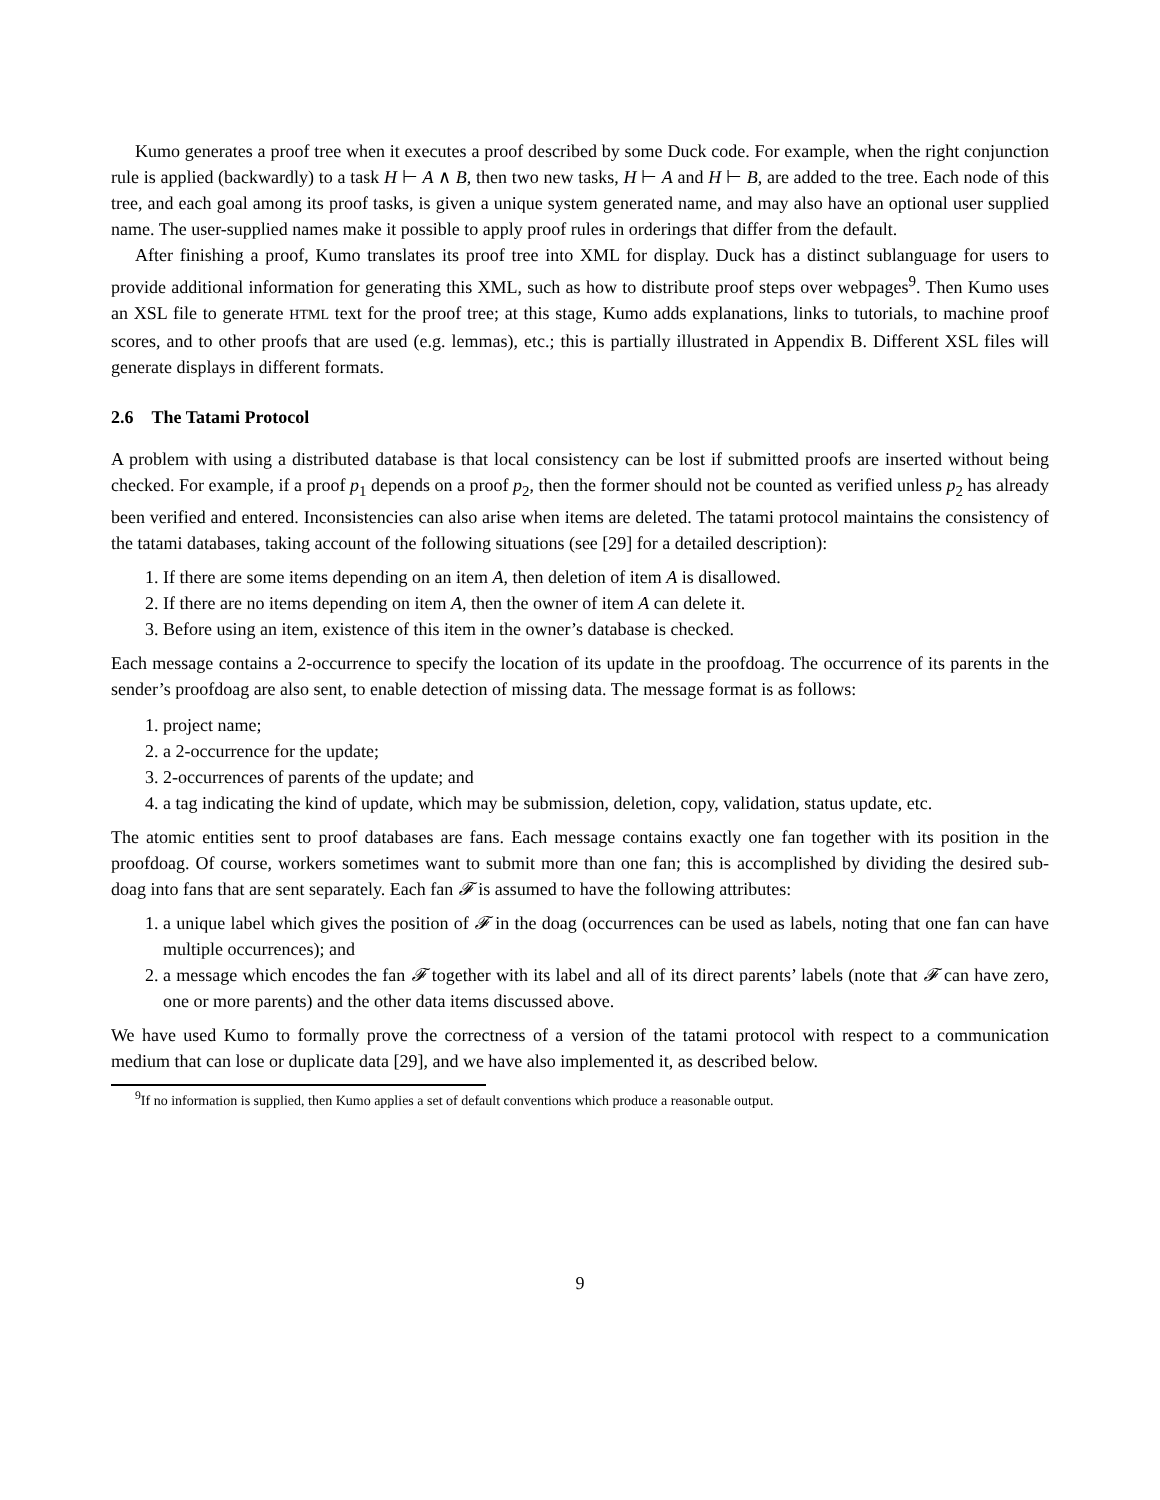Kumo generates a proof tree when it executes a proof described by some Duck code. For example, when the right conjunction rule is applied (backwardly) to a task H ⊢ A ∧ B, then two new tasks, H ⊢ A and H ⊢ B, are added to the tree. Each node of this tree, and each goal among its proof tasks, is given a unique system generated name, and may also have an optional user supplied name. The user-supplied names make it possible to apply proof rules in orderings that differ from the default.
After finishing a proof, Kumo translates its proof tree into XML for display. Duck has a distinct sublanguage for users to provide additional information for generating this XML, such as how to distribute proof steps over webpages<sup>9</sup>. Then Kumo uses an XSL file to generate HTML text for the proof tree; at this stage, Kumo adds explanations, links to tutorials, to machine proof scores, and to other proofs that are used (e.g. lemmas), etc.; this is partially illustrated in Appendix B. Different XSL files will generate displays in different formats.
2.6 The Tatami Protocol
A problem with using a distributed database is that local consistency can be lost if submitted proofs are inserted without being checked. For example, if a proof p<sub>1</sub> depends on a proof p<sub>2</sub>, then the former should not be counted as verified unless p<sub>2</sub> has already been verified and entered. Inconsistencies can also arise when items are deleted. The tatami protocol maintains the consistency of the tatami databases, taking account of the following situations (see [29] for a detailed description):
1. If there are some items depending on an item A, then deletion of item A is disallowed.
2. If there are no items depending on item A, then the owner of item A can delete it.
3. Before using an item, existence of this item in the owner’s database is checked.
Each message contains a 2-occurrence to specify the location of its update in the proofdoag. The occurrence of its parents in the sender’s proofdoag are also sent, to enable detection of missing data. The message format is as follows:
1. project name;
2. a 2-occurrence for the update;
3. 2-occurrences of parents of the update; and
4. a tag indicating the kind of update, which may be submission, deletion, copy, validation, status update, etc.
The atomic entities sent to proof databases are fans. Each message contains exactly one fan together with its position in the proofdoag. Of course, workers sometimes want to submit more than one fan; this is accomplished by dividing the desired sub-doag into fans that are sent separately. Each fan 𝓕 is assumed to have the following attributes:
1. a unique label which gives the position of 𝓕 in the doag (occurrences can be used as labels, noting that one fan can have multiple occurrences); and
2. a message which encodes the fan 𝓕 together with its label and all of its direct parents’ labels (note that 𝓕 can have zero, one or more parents) and the other data items discussed above.
We have used Kumo to formally prove the correctness of a version of the tatami protocol with respect to a communication medium that can lose or duplicate data [29], and we have also implemented it, as described below.
<sup>9</sup> If no information is supplied, then Kumo applies a set of default conventions which produce a reasonable output.
9